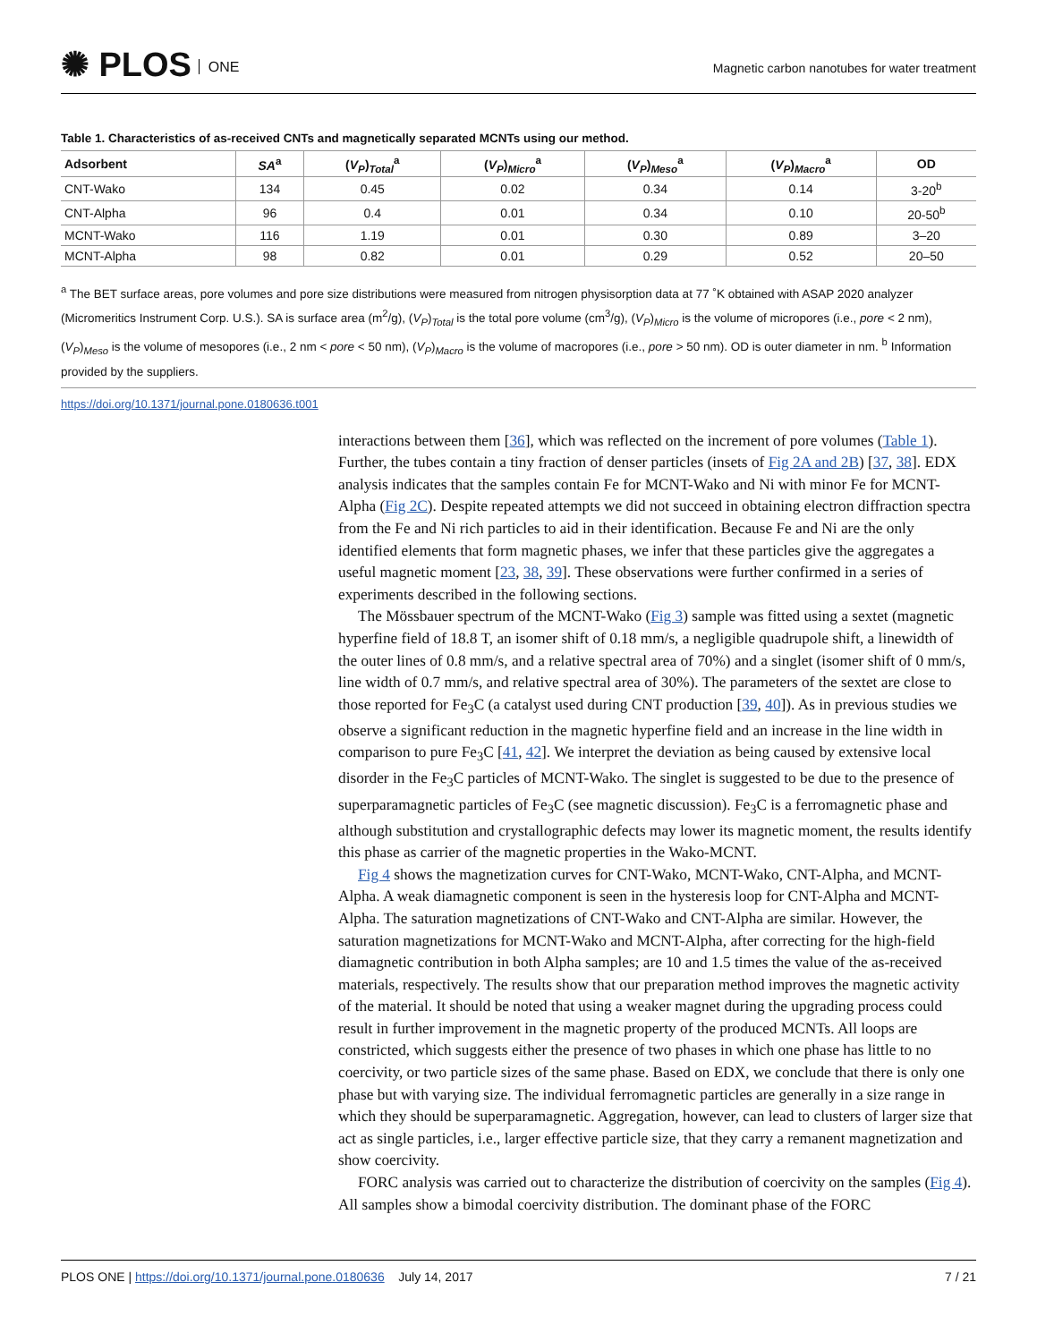✺ PLOS ONE
Magnetic carbon nanotubes for water treatment
Table 1. Characteristics of as-received CNTs and magnetically separated MCNTs using our method.
| Adsorbent | SA<sup>a</sup> | ( V<sub>P</sub> ) <sub>Total</sub><sup>a</sup> | ( V<sub>P</sub> ) <sub>Micro</sub><sup>a</sup> | ( V<sub>P</sub> ) <sub>Meso</sub><sup>a</sup> | ( V<sub>P</sub> ) <sub>Macro</sub><sup>a</sup> | OD |
| --- | --- | --- | --- | --- | --- | --- |
| CNT-Wako | 134 | 0.45 | 0.02 | 0.34 | 0.14 | 3-20<sup>b</sup> |
| CNT-Alpha | 96 | 0.4 | 0.01 | 0.34 | 0.10 | 20-50<sup>b</sup> |
| MCNT-Wako | 116 | 1.19 | 0.01 | 0.30 | 0.89 | 3–20 |
| MCNT-Alpha | 98 | 0.82 | 0.01 | 0.29 | 0.52 | 20–50 |
<sup>a</sup> The BET surface areas, pore volumes and pore size distributions were measured from nitrogen physisorption data at 77 ˚K obtained with ASAP 2020 analyzer (Micromeritics Instrument Corp. U.S.). SA is surface area (m<sup>2</sup>/g), (V<sub>P</sub>)<sub>Total</sub> is the total pore volume (cm<sup>3</sup>/g), (V<sub>P</sub>)<sub>Micro</sub> is the volume of micropores (i.e., pore < 2 nm), (V<sub>P</sub>)<sub>Meso</sub> is the volume of mesopores (i.e., 2 nm < pore < 50 nm), (V<sub>P</sub>)<sub>Macro</sub> is the volume of macropores (i.e., pore > 50 nm). OD is outer diameter in nm. <sup>b</sup> Information provided by the suppliers.
https://doi.org/10.1371/journal.pone.0180636.t001
interactions between them [36], which was reflected on the increment of pore volumes (Table 1). Further, the tubes contain a tiny fraction of denser particles (insets of Fig 2A and 2B) [37, 38]. EDX analysis indicates that the samples contain Fe for MCNT-Wako and Ni with minor Fe for MCNT-Alpha (Fig 2C). Despite repeated attempts we did not succeed in obtaining electron diffraction spectra from the Fe and Ni rich particles to aid in their identification. Because Fe and Ni are the only identified elements that form magnetic phases, we infer that these particles give the aggregates a useful magnetic moment [23, 38, 39]. These observations were further confirmed in a series of experiments described in the following sections.
The Mössbauer spectrum of the MCNT-Wako (Fig 3) sample was fitted using a sextet (magnetic hyperfine field of 18.8 T, an isomer shift of 0.18 mm/s, a negligible quadrupole shift, a linewidth of the outer lines of 0.8 mm/s, and a relative spectral area of 70%) and a singlet (isomer shift of 0 mm/s, line width of 0.7 mm/s, and relative spectral area of 30%). The parameters of the sextet are close to those reported for Fe<sub>3</sub>C (a catalyst used during CNT production [39, 40]). As in previous studies we observe a significant reduction in the magnetic hyperfine field and an increase in the line width in comparison to pure Fe<sub>3</sub>C [41, 42]. We interpret the deviation as being caused by extensive local disorder in the Fe<sub>3</sub>C particles of MCNT-Wako. The singlet is suggested to be due to the presence of superparamagnetic particles of Fe<sub>3</sub>C (see magnetic discussion). Fe<sub>3</sub>C is a ferromagnetic phase and although substitution and crystallographic defects may lower its magnetic moment, the results identify this phase as carrier of the magnetic properties in the Wako-MCNT.
Fig 4 shows the magnetization curves for CNT-Wako, MCNT-Wako, CNT-Alpha, and MCNT-Alpha. A weak diamagnetic component is seen in the hysteresis loop for CNT-Alpha and MCNT-Alpha. The saturation magnetizations of CNT-Wako and CNT-Alpha are similar. However, the saturation magnetizations for MCNT-Wako and MCNT-Alpha, after correcting for the high-field diamagnetic contribution in both Alpha samples; are 10 and 1.5 times the value of the as-received materials, respectively. The results show that our preparation method improves the magnetic activity of the material. It should be noted that using a weaker magnet during the upgrading process could result in further improvement in the magnetic property of the produced MCNTs. All loops are constricted, which suggests either the presence of two phases in which one phase has little to no coercivity, or two particle sizes of the same phase. Based on EDX, we conclude that there is only one phase but with varying size. The individual ferromagnetic particles are generally in a size range in which they should be superparamagnetic. Aggregation, however, can lead to clusters of larger size that act as single particles, i.e., larger effective particle size, that they carry a remanent magnetization and show coercivity.
FORC analysis was carried out to characterize the distribution of coercivity on the samples (Fig 4). All samples show a bimodal coercivity distribution. The dominant phase of the FORC
PLOS ONE | https://doi.org/10.1371/journal.pone.0180636 July 14, 2017
7 / 21